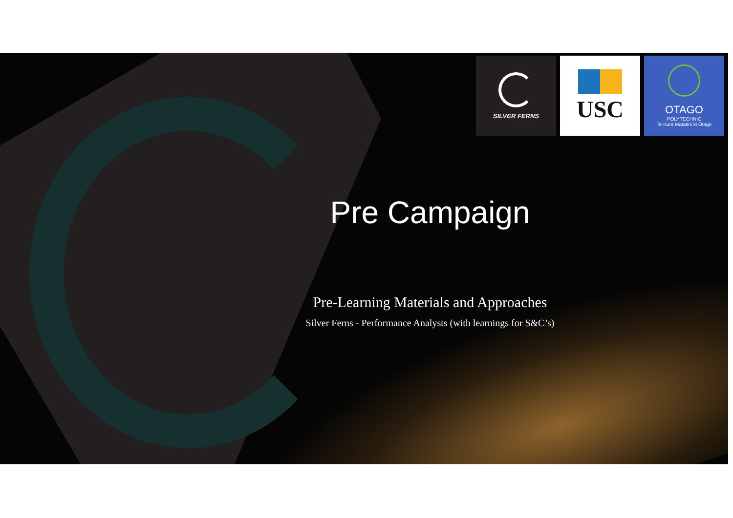SILVER FERNS
USC
OTAGO
POLYTECHNIC
Te Kura Matatini ki Otago
Pre Campaign
Pre-Learning Materials and Approaches
Silver Ferns - Performance Analysts (with learnings for S&C’s)